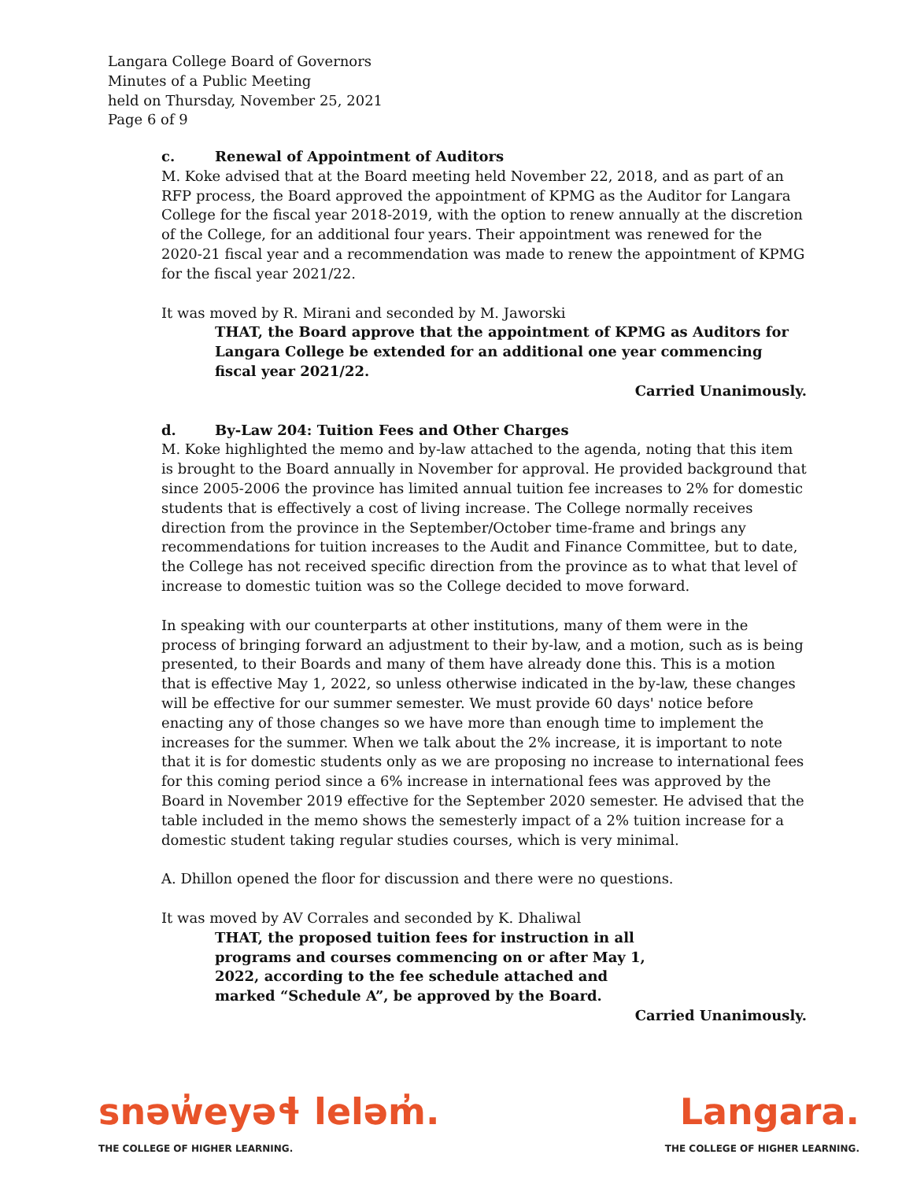Langara College Board of Governors
Minutes of a Public Meeting
held on Thursday, November 25, 2021
Page 6 of 9
c. Renewal of Appointment of Auditors
M. Koke advised that at the Board meeting held November 22, 2018, and as part of an RFP process, the Board approved the appointment of KPMG as the Auditor for Langara College for the fiscal year 2018-2019, with the option to renew annually at the discretion of the College, for an additional four years. Their appointment was renewed for the 2020-21 fiscal year and a recommendation was made to renew the appointment of KPMG for the fiscal year 2021/22.
It was moved by R. Mirani and seconded by M. Jaworski
THAT, the Board approve that the appointment of KPMG as Auditors for Langara College be extended for an additional one year commencing fiscal year 2021/22.
Carried Unanimously.
d. By-Law 204: Tuition Fees and Other Charges
M. Koke highlighted the memo and by-law attached to the agenda, noting that this item is brought to the Board annually in November for approval. He provided background that since 2005-2006 the province has limited annual tuition fee increases to 2% for domestic students that is effectively a cost of living increase. The College normally receives direction from the province in the September/October time-frame and brings any recommendations for tuition increases to the Audit and Finance Committee, but to date, the College has not received specific direction from the province as to what that level of increase to domestic tuition was so the College decided to move forward.
In speaking with our counterparts at other institutions, many of them were in the process of bringing forward an adjustment to their by-law, and a motion, such as is being presented, to their Boards and many of them have already done this. This is a motion that is effective May 1, 2022, so unless otherwise indicated in the by-law, these changes will be effective for our summer semester. We must provide 60 days' notice before enacting any of those changes so we have more than enough time to implement the increases for the summer. When we talk about the 2% increase, it is important to note that it is for domestic students only as we are proposing no increase to international fees for this coming period since a 6% increase in international fees was approved by the Board in November 2019 effective for the September 2020 semester. He advised that the table included in the memo shows the semesterly impact of a 2% tuition increase for a domestic student taking regular studies courses, which is very minimal.
A. Dhillon opened the floor for discussion and there were no questions.
It was moved by AV Corrales and seconded by K. Dhaliwal
THAT, the proposed tuition fees for instruction in all programs and courses commencing on or after May 1, 2022, according to the fee schedule attached and marked “Schedule A”, be approved by the Board.
Carried Unanimously.
snəw̓eyəɬ leləm̓.
THE COLLEGE OF HIGHER LEARNING.
Langara.
THE COLLEGE OF HIGHER LEARNING.